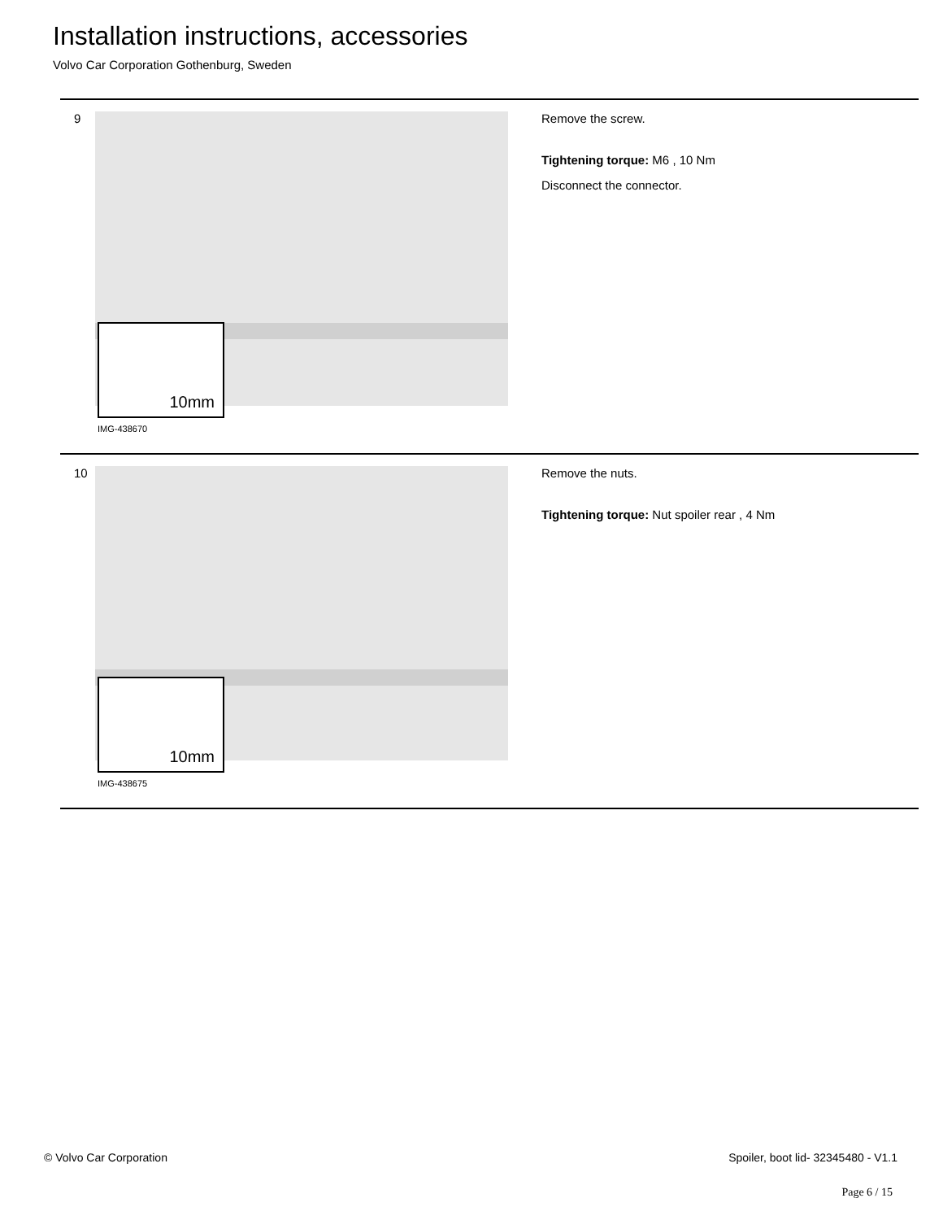Installation instructions, accessories
Volvo Car Corporation Gothenburg, Sweden
9
10mm
IMG-438670
Remove the screw.
Tightening torque: M6 , 10 Nm
Disconnect the connector.
10
10mm
IMG-438675
Remove the nuts.
Tightening torque: Nut spoiler rear , 4 Nm
© Volvo Car Corporation Spoiler, boot lid- 32345480 - V1.1
Page 6 / 15